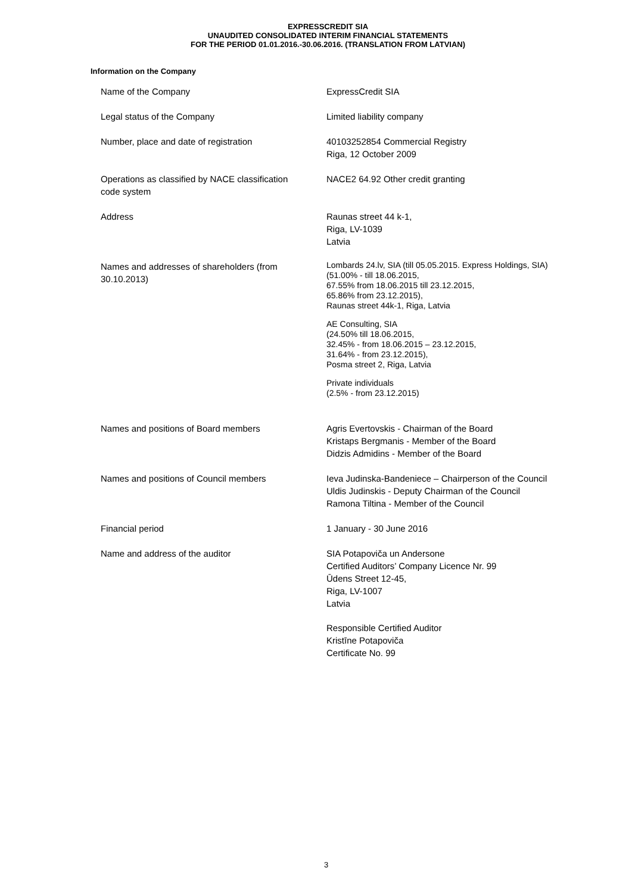EXPRESSCREDIT SIA
UNAUDITED CONSOLIDATED INTERIM FINANCIAL STATEMENTS
FOR THE PERIOD 01.01.2016.-30.06.2016. (TRANSLATION FROM LATVIAN)
Information on the Company
| Name of the Company | ExpressCredit SIA |
| Legal status of the Company | Limited liability company |
| Number, place and date of registration | 40103252854 Commercial Registry Riga, 12 October 2009 |
| Operations as classified by NACE classification code system | NACE2 64.92 Other credit granting |
| Address | Raunas street 44 k-1, Riga, LV-1039 Latvia |
| Names and addresses of shareholders (from 30.10.2013) | Lombards 24.lv, SIA (till 05.05.2015. Express Holdings, SIA) (51.00% - till 18.06.2015, 67.55% from 18.06.2015 till 23.12.2015, 65.86% from 23.12.2015), Raunas street 44k-1, Riga, Latvia AE Consulting, SIA (24.50% till 18.06.2015, 32.45% - from 18.06.2015 – 23.12.2015, 31.64% - from 23.12.2015), Posma street 2, Riga, Latvia Private individuals (2.5% - from 23.12.2015) |
| Names and positions of Board members | Agris Evertovskis - Chairman of the Board Kristaps Bergmanis - Member of the Board Didzis Admidins - Member of the Board |
| Names and positions of Council members | Ieva Judinska-Bandeniece – Chairperson of the Council Uldis Judinskis - Deputy Chairman of the Council Ramona Tiltina - Member of the Council |
| Financial period | 1 January - 30 June 2016 |
| Name and address of the auditor | SIA Potapoviča un Andersone Certified Auditors’ Company Licence Nr. 99 Ūdens Street 12-45, Riga, LV-1007 Latvia Responsible Certified Auditor Kristīne Potapoviča Certificate No. 99 |
3